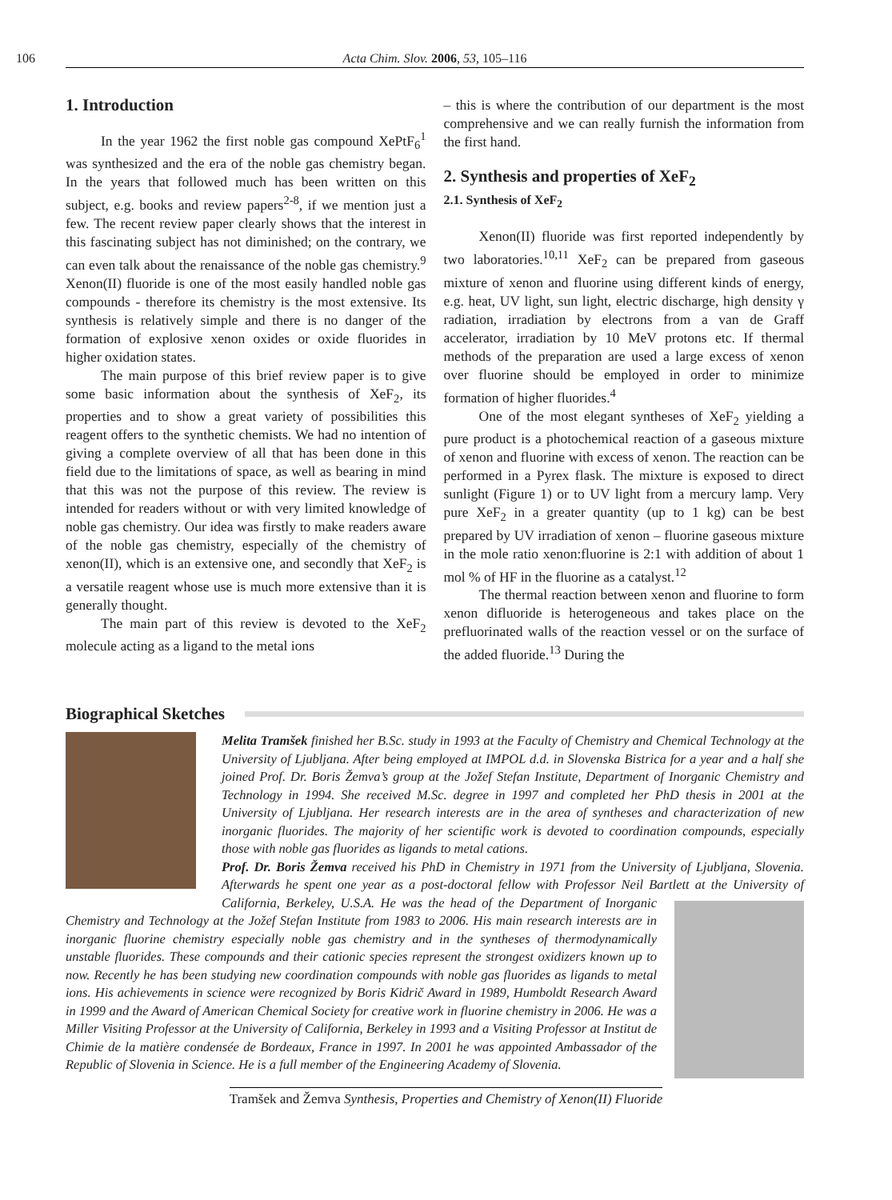106
Acta Chim. Slov. 2006, 53, 105–116
1. Introduction
In the year 1962 the first noble gas compound XePtF<sub>6</sub><sup>1</sup> was synthesized and the era of the noble gas chemistry began. In the years that followed much has been written on this subject, e.g. books and review papers<sup>2-8</sup>, if we mention just a few. The recent review paper clearly shows that the interest in this fascinating subject has not diminished; on the contrary, we can even talk about the renaissance of the noble gas chemistry.<sup>9</sup> Xenon(II) fluoride is one of the most easily handled noble gas compounds - therefore its chemistry is the most extensive. Its synthesis is relatively simple and there is no danger of the formation of explosive xenon oxides or oxide fluorides in higher oxidation states.
The main purpose of this brief review paper is to give some basic information about the synthesis of XeF<sub>2</sub>, its properties and to show a great variety of possibilities this reagent offers to the synthetic chemists. We had no intention of giving a complete overview of all that has been done in this field due to the limitations of space, as well as bearing in mind that this was not the purpose of this review. The review is intended for readers without or with very limited knowledge of noble gas chemistry. Our idea was firstly to make readers aware of the noble gas chemistry, especially of the chemistry of xenon(II), which is an extensive one, and secondly that XeF<sub>2</sub> is a versatile reagent whose use is much more extensive than it is generally thought.
The main part of this review is devoted to the XeF<sub>2</sub> molecule acting as a ligand to the metal ions
– this is where the contribution of our department is the most comprehensive and we can really furnish the information from the first hand.
2. Synthesis and properties of XeF<sub>2</sub>
2.1. Synthesis of XeF<sub>2</sub>
Xenon(II) fluoride was first reported independently by two laboratories.<sup>10,11</sup> XeF<sub>2</sub> can be prepared from gaseous mixture of xenon and fluorine using different kinds of energy, e.g. heat, UV light, sun light, electric discharge, high density γ radiation, irradiation by electrons from a van de Graff accelerator, irradiation by 10 MeV protons etc. If thermal methods of the preparation are used a large excess of xenon over fluorine should be employed in order to minimize formation of higher fluorides.<sup>4</sup>
One of the most elegant syntheses of XeF<sub>2</sub> yielding a pure product is a photochemical reaction of a gaseous mixture of xenon and fluorine with excess of xenon. The reaction can be performed in a Pyrex flask. The mixture is exposed to direct sunlight (Figure 1) or to UV light from a mercury lamp. Very pure XeF<sub>2</sub> in a greater quantity (up to 1 kg) can be best prepared by UV irradiation of xenon – fluorine gaseous mixture in the mole ratio xenon:fluorine is 2:1 with addition of about 1 mol % of HF in the fluorine as a catalyst.<sup>12</sup>
The thermal reaction between xenon and fluorine to form xenon difluoride is heterogeneous and takes place on the prefluorinated walls of the reaction vessel or on the surface of the added fluoride.<sup>13</sup> During the
Biographical Sketches
Melita Tramšek finished her B.Sc. study in 1993 at the Faculty of Chemistry and Chemical Technology at the University of Ljubljana. After being employed at IMPOL d.d. in Slovenska Bistrica for a year and a half she joined Prof. Dr. Boris Žemva’s group at the Jožef Stefan Institute, Department of Inorganic Chemistry and Technology in 1994. She received M.Sc. degree in 1997 and completed her PhD thesis in 2001 at the University of Ljubljana. Her research interests are in the area of syntheses and characterization of new inorganic fluorides. The majority of her scientific work is devoted to coordination compounds, especially those with noble gas fluorides as ligands to metal cations.
Prof. Dr. Boris Žemva received his PhD in Chemistry in 1971 from the University of Ljubljana, Slovenia. Afterwards he spent one year as a post-doctoral fellow with Professor Neil Bartlett at the
University of California, Berkeley, U.S.A. He was the head of the Department of Inorganic Chemistry and Technology at the Jožef Stefan Institute from 1983 to 2006. His main research interests are in inorganic fluorine chemistry especially noble gas chemistry and in the syntheses of thermodynamically unstable fluorides. These compounds and their cationic species represent the strongest oxidizers known up to now. Recently he has been studying new coordination compounds with noble gas fluorides as ligands to metal ions. His achievements in science were recognized by Boris Kidrič Award in 1989, Humboldt Research Award in 1999 and the Award of American Chemical Society for creative work in fluorine chemistry in 2006. He was a Miller Visiting Professor at the University of California, Berkeley in 1993 and a Visiting Professor at Institut de Chimie de la matière condensée de Bordeaux, France in 1997. In 2001 he was appointed Ambassador of the Republic of Slovenia in Science. He is a full member of the Engineering Academy of Slovenia.
Tramšek and Žemva Synthesis, Properties and Chemistry of Xenon(II) Fluoride